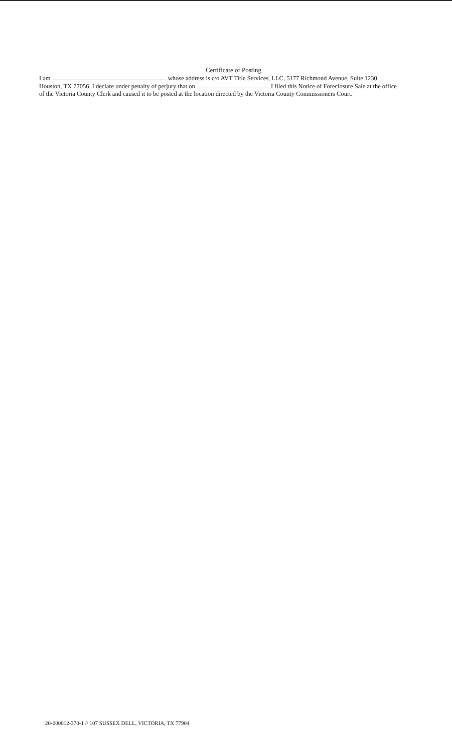Certificate of Posting
I am whose address is c/o AVT Title Services, LLC, 5177 Richmond Avenue, Suite 1230, Houston, TX 77056. I declare under penalty of perjury that on I filed this Notice of Foreclosure Sale at the office of the Victoria County Clerk and caused it to be posted at the location directed by the Victoria County Commissioners Court.
20-000012-370-1 // 107 SUSSEX DELL, VICTORIA, TX 77904